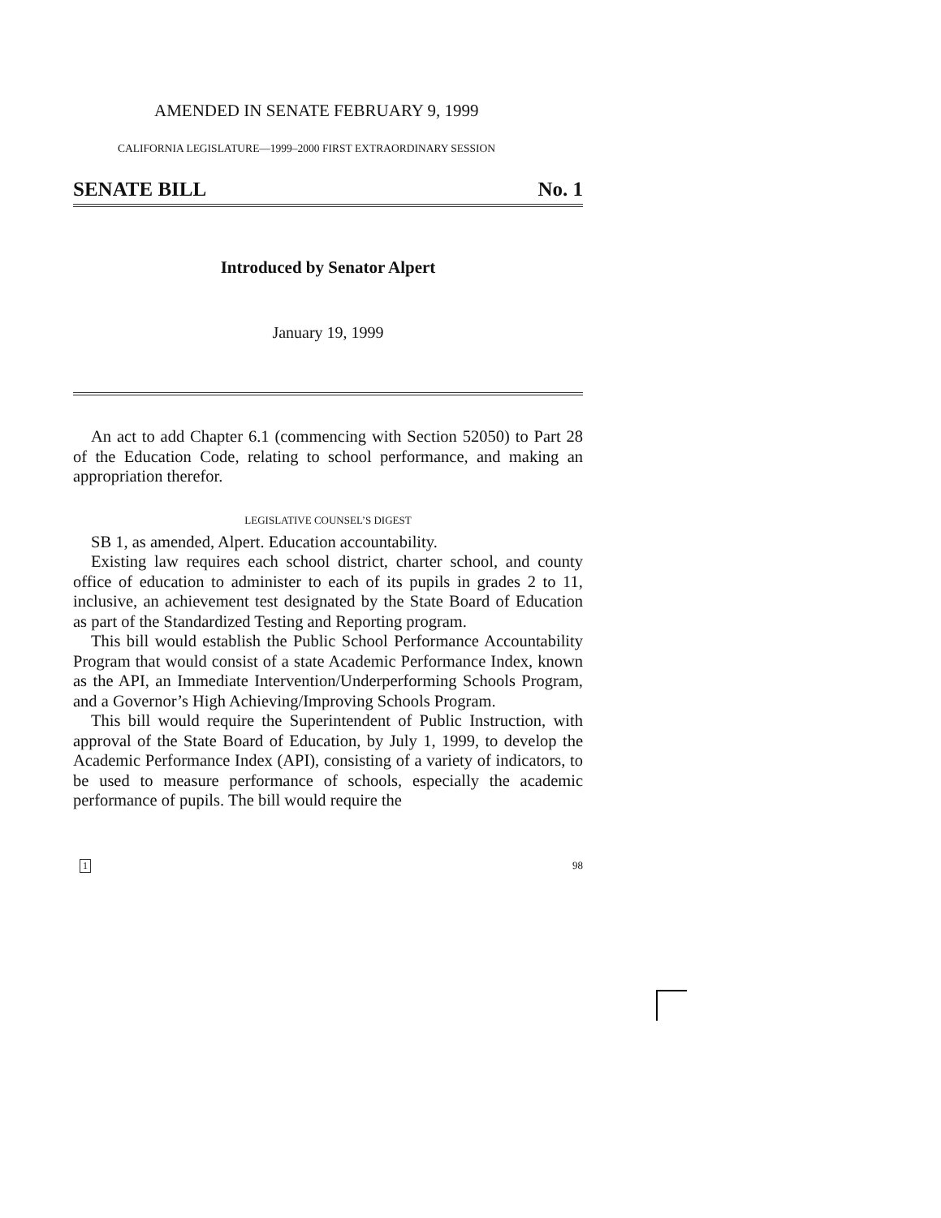AMENDED IN SENATE FEBRUARY 9, 1999
CALIFORNIA LEGISLATURE—1999–2000 FIRST EXTRAORDINARY SESSION
SENATE BILL No. 1
Introduced by Senator Alpert
January 19, 1999
An act to add Chapter 6.1 (commencing with Section 52050) to Part 28 of the Education Code, relating to school performance, and making an appropriation therefor.
LEGISLATIVE COUNSEL’S DIGEST
SB 1, as amended, Alpert. Education accountability.
Existing law requires each school district, charter school, and county office of education to administer to each of its pupils in grades 2 to 11, inclusive, an achievement test designated by the State Board of Education as part of the Standardized Testing and Reporting program.
This bill would establish the Public School Performance Accountability Program that would consist of a state Academic Performance Index, known as the API, an Immediate Intervention/Underperforming Schools Program, and a Governor’s High Achieving/Improving Schools Program.
This bill would require the Superintendent of Public Instruction, with approval of the State Board of Education, by July 1, 1999, to develop the Academic Performance Index (API), consisting of a variety of indicators, to be used to measure performance of schools, especially the academic performance of pupils. The bill would require the
1 98